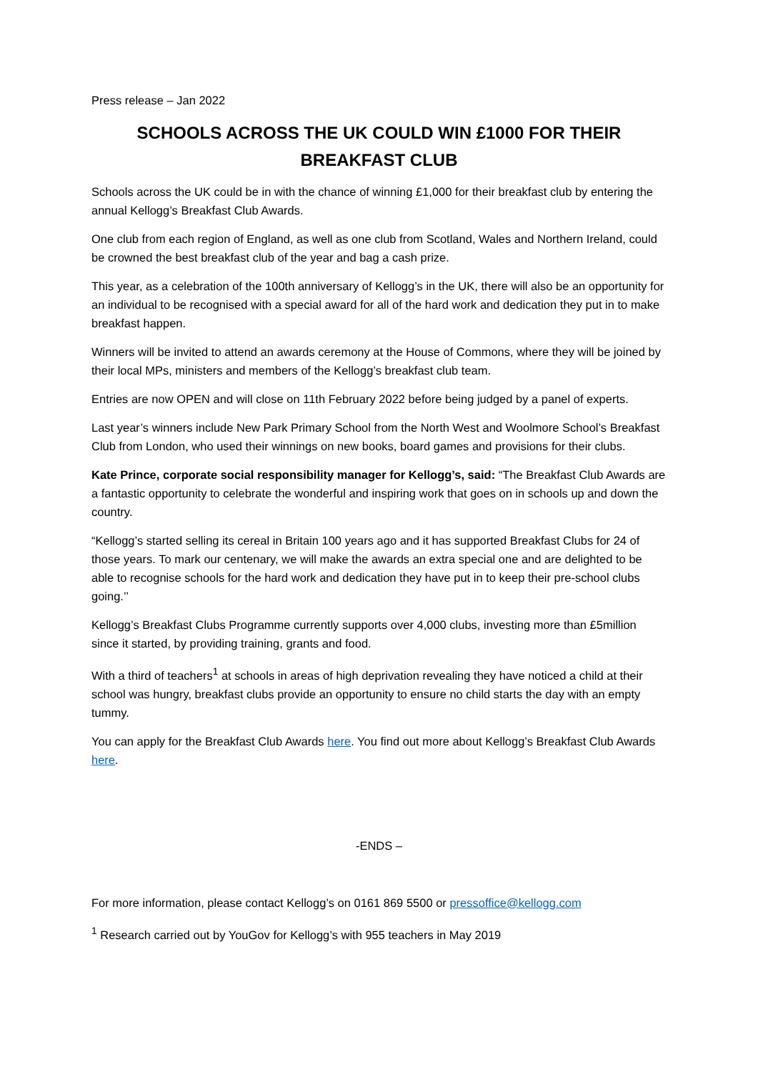Press release – Jan 2022
SCHOOLS ACROSS THE UK COULD WIN £1000 FOR THEIR BREAKFAST CLUB
Schools across the UK could be in with the chance of winning £1,000 for their breakfast club by entering the annual Kellogg’s Breakfast Club Awards.
One club from each region of England, as well as one club from Scotland, Wales and Northern Ireland, could be crowned the best breakfast club of the year and bag a cash prize.
This year, as a celebration of the 100th anniversary of Kellogg’s in the UK, there will also be an opportunity for an individual to be recognised with a special award for all of the hard work and dedication they put in to make breakfast happen.
Winners will be invited to attend an awards ceremony at the House of Commons, where they will be joined by their local MPs, ministers and members of the Kellogg’s breakfast club team.
Entries are now OPEN and will close on 11th February 2022 before being judged by a panel of experts.
Last year’s winners include New Park Primary School from the North West and Woolmore School’s Breakfast Club from London, who used their winnings on new books, board games and provisions for their clubs.
Kate Prince, corporate social responsibility manager for Kellogg’s, said: “The Breakfast Club Awards are a fantastic opportunity to celebrate the wonderful and inspiring work that goes on in schools up and down the country.
“Kellogg’s started selling its cereal in Britain 100 years ago and it has supported Breakfast Clubs for 24 of those years. To mark our centenary, we will make the awards an extra special one and are delighted to be able to recognise schools for the hard work and dedication they have put in to keep their pre-school clubs going.’’
Kellogg’s Breakfast Clubs Programme currently supports over 4,000 clubs, investing more than £5million since it started, by providing training, grants and food.
With a third of teachers<sup>1</sup> at schools in areas of high deprivation revealing they have noticed a child at their school was hungry, breakfast clubs provide an opportunity to ensure no child starts the day with an empty tummy.
You can apply for the Breakfast Club Awards here. You find out more about Kellogg’s Breakfast Club Awards here.
-ENDS –
For more information, please contact Kellogg’s on 0161 869 5500 or pressoffice@kellogg.com
<sup>1</sup> Research carried out by YouGov for Kellogg’s with 955 teachers in May 2019